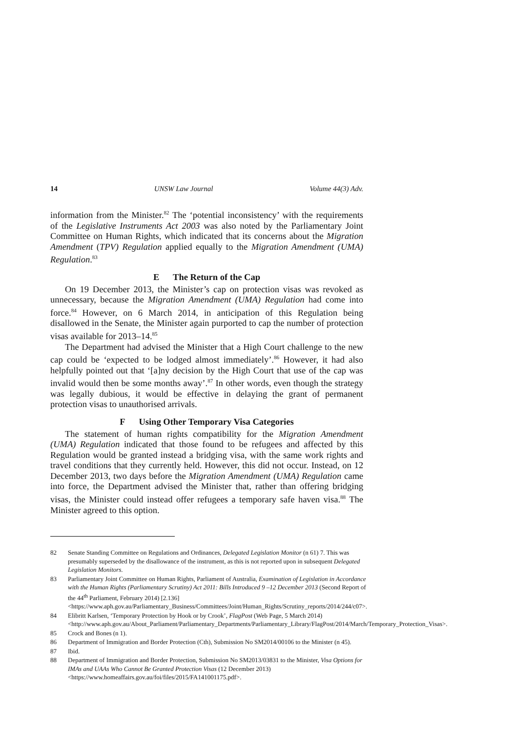14 UNSW Law Journal Volume 44(3) Adv.
information from the Minister.<sup>82</sup> The ‘potential inconsistency’ with the requirements of the Legislative Instruments Act 2003 was also noted by the Parliamentary Joint Committee on Human Rights, which indicated that its concerns about the Migration Amendment (TPV) Regulation applied equally to the Migration Amendment (UMA) Regulation.<sup>83</sup>
E The Return of the Cap
On 19 December 2013, the Minister’s cap on protection visas was revoked as unnecessary, because the Migration Amendment (UMA) Regulation had come into force.<sup>84</sup> However, on 6 March 2014, in anticipation of this Regulation being disallowed in the Senate, the Minister again purported to cap the number of protection visas available for 2013–14.<sup>85</sup>
The Department had advised the Minister that a High Court challenge to the new cap could be ‘expected to be lodged almost immediately’.<sup>86</sup> However, it had also helpfully pointed out that ‘[a]ny decision by the High Court that use of the cap was invalid would then be some months away’.<sup>87</sup> In other words, even though the strategy was legally dubious, it would be effective in delaying the grant of permanent protection visas to unauthorised arrivals.
F Using Other Temporary Visa Categories
The statement of human rights compatibility for the Migration Amendment (UMA) Regulation indicated that those found to be refugees and affected by this Regulation would be granted instead a bridging visa, with the same work rights and travel conditions that they currently held. However, this did not occur. Instead, on 12 December 2013, two days before the Migration Amendment (UMA) Regulation came into force, the Department advised the Minister that, rather than offering bridging visas, the Minister could instead offer refugees a temporary safe haven visa.<sup>88</sup> The Minister agreed to this option.
82 Senate Standing Committee on Regulations and Ordinances, Delegated Legislation Monitor (n 61) 7. This was presumably superseded by the disallowance of the instrument, as this is not reported upon in subsequent Delegated Legislation Monitors.
83 Parliamentary Joint Committee on Human Rights, Parliament of Australia, Examination of Legislation in Accordance with the Human Rights (Parliamentary Scrutiny) Act 2011: Bills Introduced 9 –12 December 2013 (Second Report of the 44<sup>th</sup> Parliament, February 2014) [2.136] <https://www.aph.gov.au/Parliamentary_Business/Committees/Joint/Human_Rights/Scrutiny_reports/2014/244/c07>.
84 Elibritt Karlsen, ‘Temporary Protection by Hook or by Crook’, FlagPost (Web Page, 5 March 2014) <http://www.aph.gov.au/About_Parliament/Parliamentary_Departments/Parliamentary_Library/FlagPost/2014/March/Temporary_Protection_Visas>.
85 Crock and Bones (n 1).
86 Department of Immigration and Border Protection (Cth), Submission No SM2014/00106 to the Minister (n 45).
87 Ibid.
88 Department of Immigration and Border Protection, Submission No SM2013/03831 to the Minister, Visa Options for IMAs and UAAs Who Cannot Be Granted Protection Visas (12 December 2013) <https://www.homeaffairs.gov.au/foi/files/2015/FA141001175.pdf>.